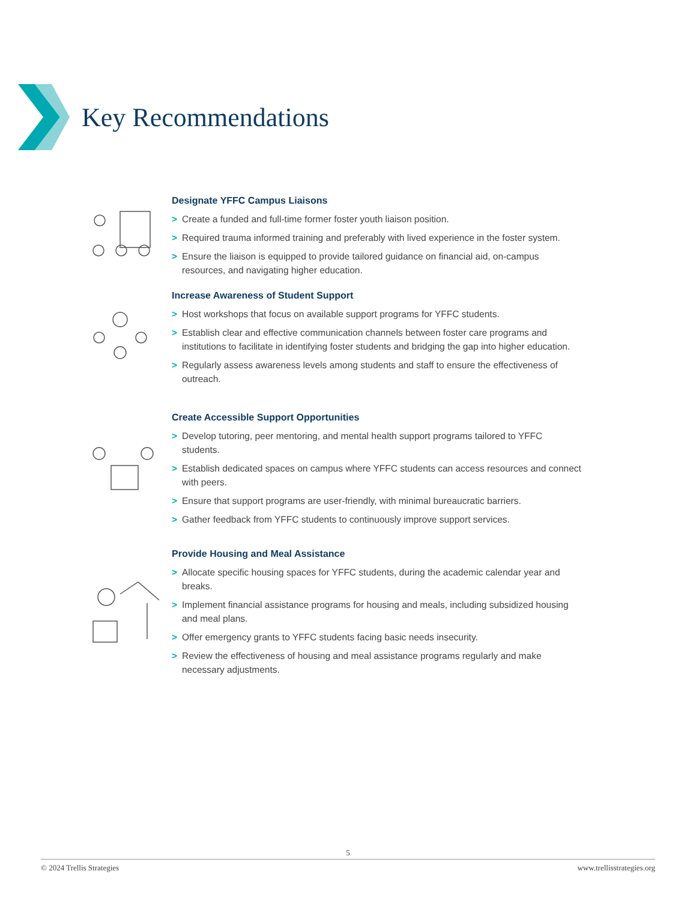Key Recommendations
Designate YFFC Campus Liaisons
> Create a funded and full-time former foster youth liaison position.
> Required trauma informed training and preferably with lived experience in the foster system.
> Ensure the liaison is equipped to provide tailored guidance on financial aid, on-campus resources, and navigating higher education.
Increase Awareness of Student Support
> Host workshops that focus on available support programs for YFFC students.
> Establish clear and effective communication channels between foster care programs and institutions to facilitate in identifying foster students and bridging the gap into higher education.
> Regularly assess awareness levels among students and staff to ensure the effectiveness of outreach.
Create Accessible Support Opportunities
> Develop tutoring, peer mentoring, and mental health support programs tailored to YFFC students.
> Establish dedicated spaces on campus where YFFC students can access resources and connect with peers.
> Ensure that support programs are user-friendly, with minimal bureaucratic barriers.
> Gather feedback from YFFC students to continuously improve support services.
Provide Housing and Meal Assistance
> Allocate specific housing spaces for YFFC students, during the academic calendar year and breaks.
> Implement financial assistance programs for housing and meals, including subsidized housing and meal plans.
> Offer emergency grants to YFFC students facing basic needs insecurity.
> Review the effectiveness of housing and meal assistance programs regularly and make necessary adjustments.
5
© 2024 Trellis Strategies www.trellisstrategies.org